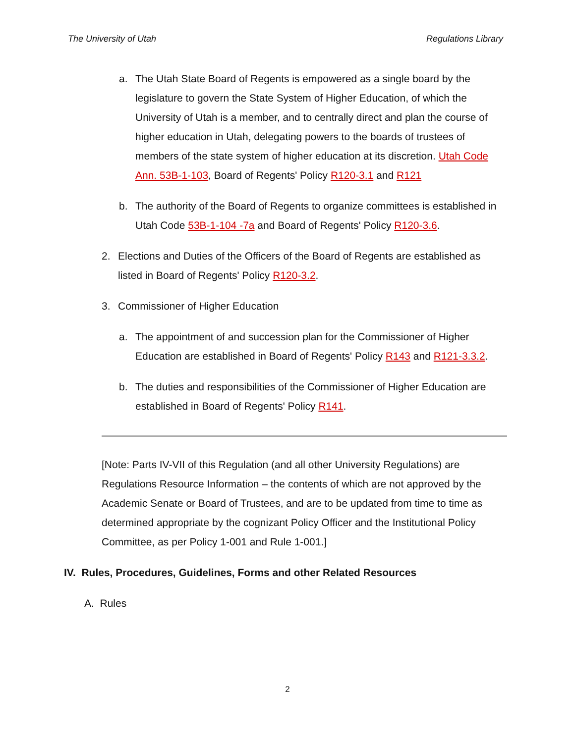The University of Utah Regulations Library
a. The Utah State Board of Regents is empowered as a single board by the legislature to govern the State System of Higher Education, of which the University of Utah is a member, and to centrally direct and plan the course of higher education in Utah, delegating powers to the boards of trustees of members of the state system of higher education at its discretion. Utah Code Ann. 53B-1-103, Board of Regents' Policy R120-3.1 and R121
b. The authority of the Board of Regents to organize committees is established in Utah Code 53B-1-104 -7a and Board of Regents' Policy R120-3.6.
2. Elections and Duties of the Officers of the Board of Regents are established as listed in Board of Regents' Policy R120-3.2.
3. Commissioner of Higher Education
a. The appointment of and succession plan for the Commissioner of Higher Education are established in Board of Regents' Policy R143 and R121-3.3.2.
b. The duties and responsibilities of the Commissioner of Higher Education are established in Board of Regents' Policy R141.
[Note: Parts IV-VII of this Regulation (and all other University Regulations) are Regulations Resource Information – the contents of which are not approved by the Academic Senate or Board of Trustees, and are to be updated from time to time as determined appropriate by the cognizant Policy Officer and the Institutional Policy Committee, as per Policy 1-001 and Rule 1-001.]
IV. Rules, Procedures, Guidelines, Forms and other Related Resources
A. Rules
2